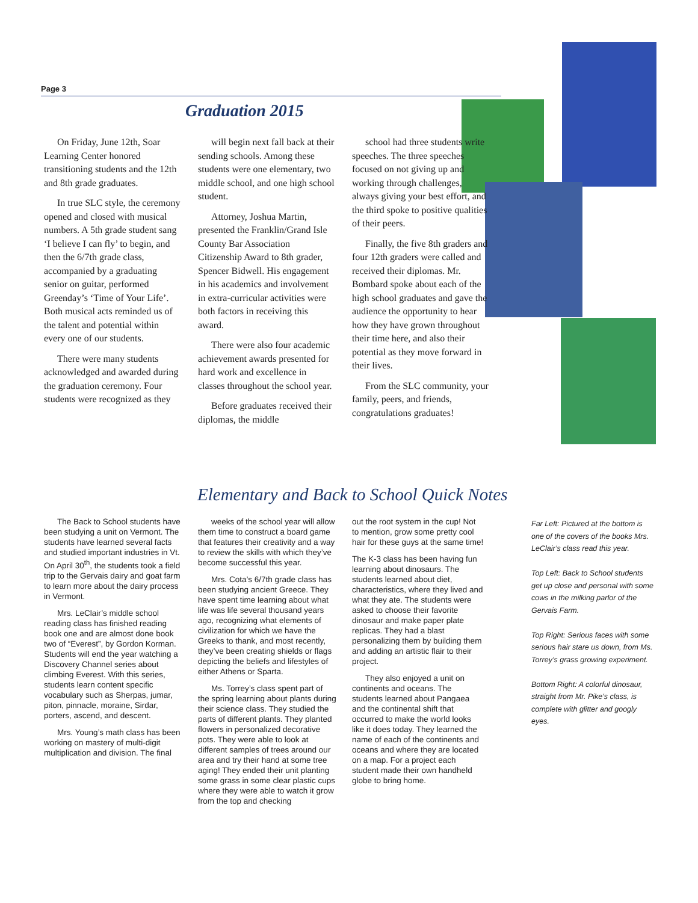Page 3
Graduation 2015
On Friday, June 12th, Soar Learning Center honored transitioning students and the 12th and 8th grade graduates.
In true SLC style, the ceremony opened and closed with musical numbers. A 5th grade student sang ‘I believe I can fly’ to begin, and then the 6/7th grade class, accompanied by a graduating senior on guitar, performed Greenday’s ‘Time of Your Life’. Both musical acts reminded us of the talent and potential within every one of our students.
There were many students acknowledged and awarded during the graduation ceremony. Four students were recognized as they
will begin next fall back at their sending schools. Among these students were one elementary, two middle school, and one high school student.
Attorney, Joshua Martin, presented the Franklin/Grand Isle County Bar Association Citizenship Award to 8th grader, Spencer Bidwell. His engagement in his academics and involvement in extra-curricular activities were both factors in receiving this award.
There were also four academic achievement awards presented for hard work and excellence in classes throughout the school year.
Before graduates received their diplomas, the middle
school had three students write speeches. The three speeches focused on not giving up and working through challenges, always giving your best effort, and the third spoke to positive qualities of their peers.
Finally, the five 8th graders and four 12th graders were called and received their diplomas. Mr. Bombard spoke about each of the high school graduates and gave the audience the opportunity to hear how they have grown throughout their time here, and also their potential as they move forward in their lives.
From the SLC community, your family, peers, and friends, congratulations graduates!
Elementary and Back to School Quick Notes
The Back to School students have been studying a unit on Vermont. The students have learned several facts and studied important industries in Vt. On April 30<sup>th</sup>, the students took a field trip to the Gervais dairy and goat farm to learn more about the dairy process in Vermont.
Mrs. LeClair’s middle school reading class has finished reading book one and are almost done book two of “Everest”, by Gordon Korman. Students will end the year watching a Discovery Channel series about climbing Everest. With this series, students learn content specific vocabulary such as Sherpas, jumar, piton, pinnacle, moraine, Sirdar, porters, ascend, and descent.
Mrs. Young’s math class has been working on mastery of multi-digit multiplication and division. The final
weeks of the school year will allow them time to construct a board game that features their creativity and a way to review the skills with which they’ve become successful this year.
Mrs. Cota’s 6/7th grade class has been studying ancient Greece. They have spent time learning about what life was life several thousand years ago, recognizing what elements of civilization for which we have the Greeks to thank, and most recently, they’ve been creating shields or flags depicting the beliefs and lifestyles of either Athens or Sparta.
Ms. Torrey’s class spent part of the spring learning about plants during their science class. They studied the parts of different plants. They planted flowers in personalized decorative pots. They were able to look at different samples of trees around our area and try their hand at some tree aging! They ended their unit planting some grass in some clear plastic cups where they were able to watch it grow from the top and checking
out the root system in the cup! Not to mention, grow some pretty cool hair for these guys at the same time!
The K-3 class has been having fun learning about dinosaurs. The students learned about diet, characteristics, where they lived and what they ate. The students were asked to choose their favorite dinosaur and make paper plate replicas. They had a blast personalizing them by building them and adding an artistic flair to their project.
They also enjoyed a unit on continents and oceans. The students learned about Pangaea and the continental shift that occurred to make the world looks like it does today. They learned the name of each of the continents and oceans and where they are located on a map. For a project each student made their own handheld globe to bring home.
Far Left: Pictured at the bottom is one of the covers of the books Mrs. LeClair’s class read this year.
Top Left: Back to School students get up close and personal with some cows in the milking parlor of the Gervais Farm.
Top Right: Serious faces with some serious hair stare us down, from Ms. Torrey’s grass growing experiment.
Bottom Right: A colorful dinosaur, straight from Mr. Pike’s class, is complete with glitter and googly eyes.